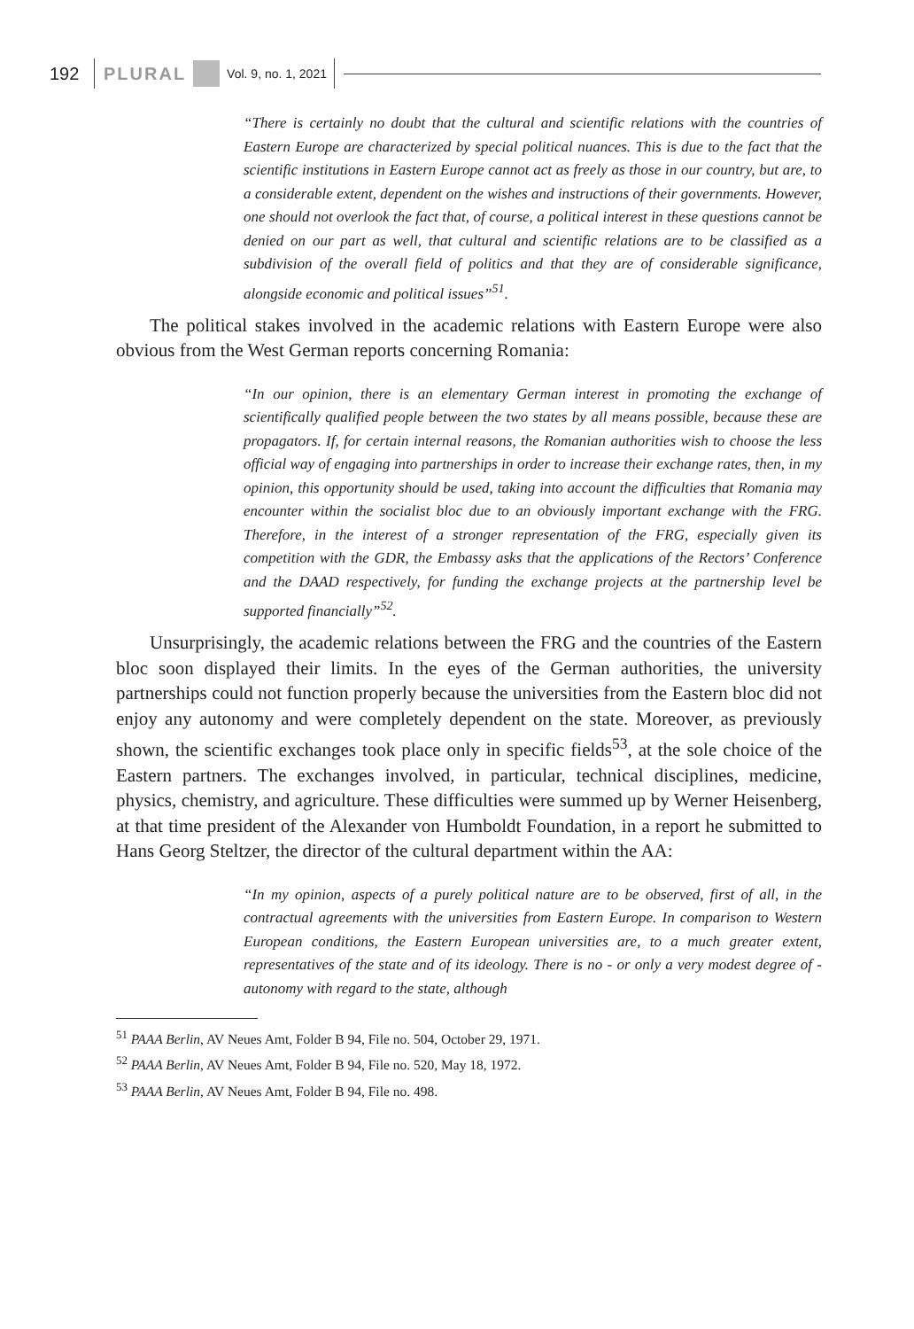192 PLURAL Vol. 9, no. 1, 2021
“There is certainly no doubt that the cultural and scientific relations with the countries of Eastern Europe are characterized by special political nuances. This is due to the fact that the scientific institutions in Eastern Europe cannot act as freely as those in our country, but are, to a considerable extent, dependent on the wishes and instructions of their governments. However, one should not overlook the fact that, of course, a political interest in these questions cannot be denied on our part as well, that cultural and scientific relations are to be classified as a subdivision of the overall field of politics and that they are of considerable significance, alongside economic and political issues”<sup>51</sup>.
The political stakes involved in the academic relations with Eastern Europe were also obvious from the West German reports concerning Romania:
“In our opinion, there is an elementary German interest in promoting the exchange of scientifically qualified people between the two states by all means possible, because these are propagators. If, for certain internal reasons, the Romanian authorities wish to choose the less official way of engaging into partnerships in order to increase their exchange rates, then, in my opinion, this opportunity should be used, taking into account the difficulties that Romania may encounter within the socialist bloc due to an obviously important exchange with the FRG. Therefore, in the interest of a stronger representation of the FRG, especially given its competition with the GDR, the Embassy asks that the applications of the Rectors’ Conference and the DAAD respectively, for funding the exchange projects at the partnership level be supported financially”<sup>52</sup>.
Unsurprisingly, the academic relations between the FRG and the countries of the Eastern bloc soon displayed their limits. In the eyes of the German authorities, the university partnerships could not function properly because the universities from the Eastern bloc did not enjoy any autonomy and were completely dependent on the state. Moreover, as previously shown, the scientific exchanges took place only in specific fields<sup>53</sup>, at the sole choice of the Eastern partners. The exchanges involved, in particular, technical disciplines, medicine, physics, chemistry, and agriculture. These difficulties were summed up by Werner Heisenberg, at that time president of the Alexander von Humboldt Foundation, in a report he submitted to Hans Georg Steltzer, the director of the cultural department within the AA:
“In my opinion, aspects of a purely political nature are to be observed, first of all, in the contractual agreements with the universities from Eastern Europe. In comparison to Western European conditions, the Eastern European universities are, to a much greater extent, representatives of the state and of its ideology. There is no - or only a very modest degree of - autonomy with regard to the state, although
<sup>51</sup> PAAA Berlin, AV Neues Amt, Folder B 94, File no. 504, October 29, 1971.
<sup>52</sup> PAAA Berlin, AV Neues Amt, Folder B 94, File no. 520, May 18, 1972.
<sup>53</sup> PAAA Berlin, AV Neues Amt, Folder B 94, File no. 498.